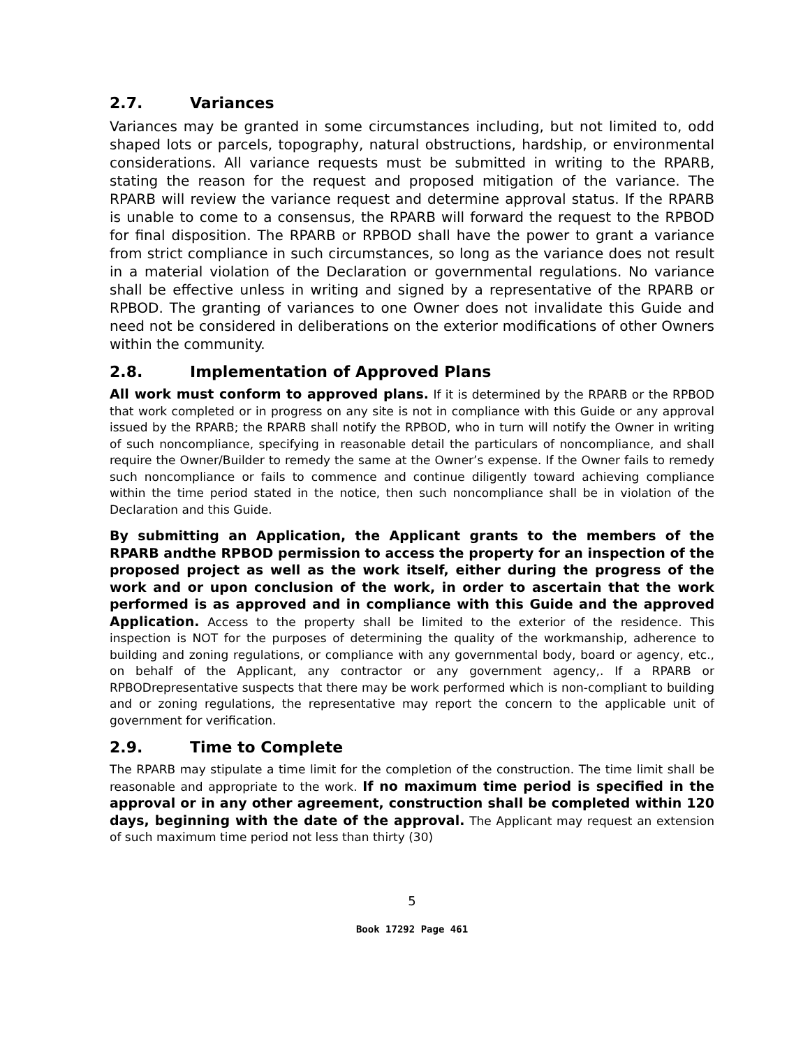2.7. Variances
Variances may be granted in some circumstances including, but not limited to, odd shaped lots or parcels, topography, natural obstructions, hardship, or environmental considerations. All variance requests must be submitted in writing to the RPARB, stating the reason for the request and proposed mitigation of the variance. The RPARB will review the variance request and determine approval status. If the RPARB is unable to come to a consensus, the RPARB will forward the request to the RPBOD for final disposition. The RPARB or RPBOD shall have the power to grant a variance from strict compliance in such circumstances, so long as the variance does not result in a material violation of the Declaration or governmental regulations. No variance shall be effective unless in writing and signed by a representative of the RPARB or RPBOD. The granting of variances to one Owner does not invalidate this Guide and need not be considered in deliberations on the exterior modifications of other Owners within the community.
2.8. Implementation of Approved Plans
All work must conform to approved plans. If it is determined by the RPARB or the RPBOD that work completed or in progress on any site is not in compliance with this Guide or any approval issued by the RPARB; the RPARB shall notify the RPBOD, who in turn will notify the Owner in writing of such noncompliance, specifying in reasonable detail the particulars of noncompliance, and shall require the Owner/Builder to remedy the same at the Owner’s expense. If the Owner fails to remedy such noncompliance or fails to commence and continue diligently toward achieving compliance within the time period stated in the notice, then such noncompliance shall be in violation of the Declaration and this Guide.
By submitting an Application, the Applicant grants to the members of the RPARB andthe RPBOD permission to access the property for an inspection of the proposed project as well as the work itself, either during the progress of the work and or upon conclusion of the work, in order to ascertain that the work performed is as approved and in compliance with this Guide and the approved Application. Access to the property shall be limited to the exterior of the residence. This inspection is NOT for the purposes of determining the quality of the workmanship, adherence to building and zoning regulations, or compliance with any governmental body, board or agency, etc., on behalf of the Applicant, any contractor or any government agency,. If a RPARB or RPBODrepresentative suspects that there may be work performed which is non-compliant to building and or zoning regulations, the representative may report the concern to the applicable unit of government for verification.
2.9. Time to Complete
The RPARB may stipulate a time limit for the completion of the construction. The time limit shall be reasonable and appropriate to the work. If no maximum time period is specified in the approval or in any other agreement, construction shall be completed within 120 days, beginning with the date of the approval. The Applicant may request an extension of such maximum time period not less than thirty (30)
5
Book 17292 Page 461